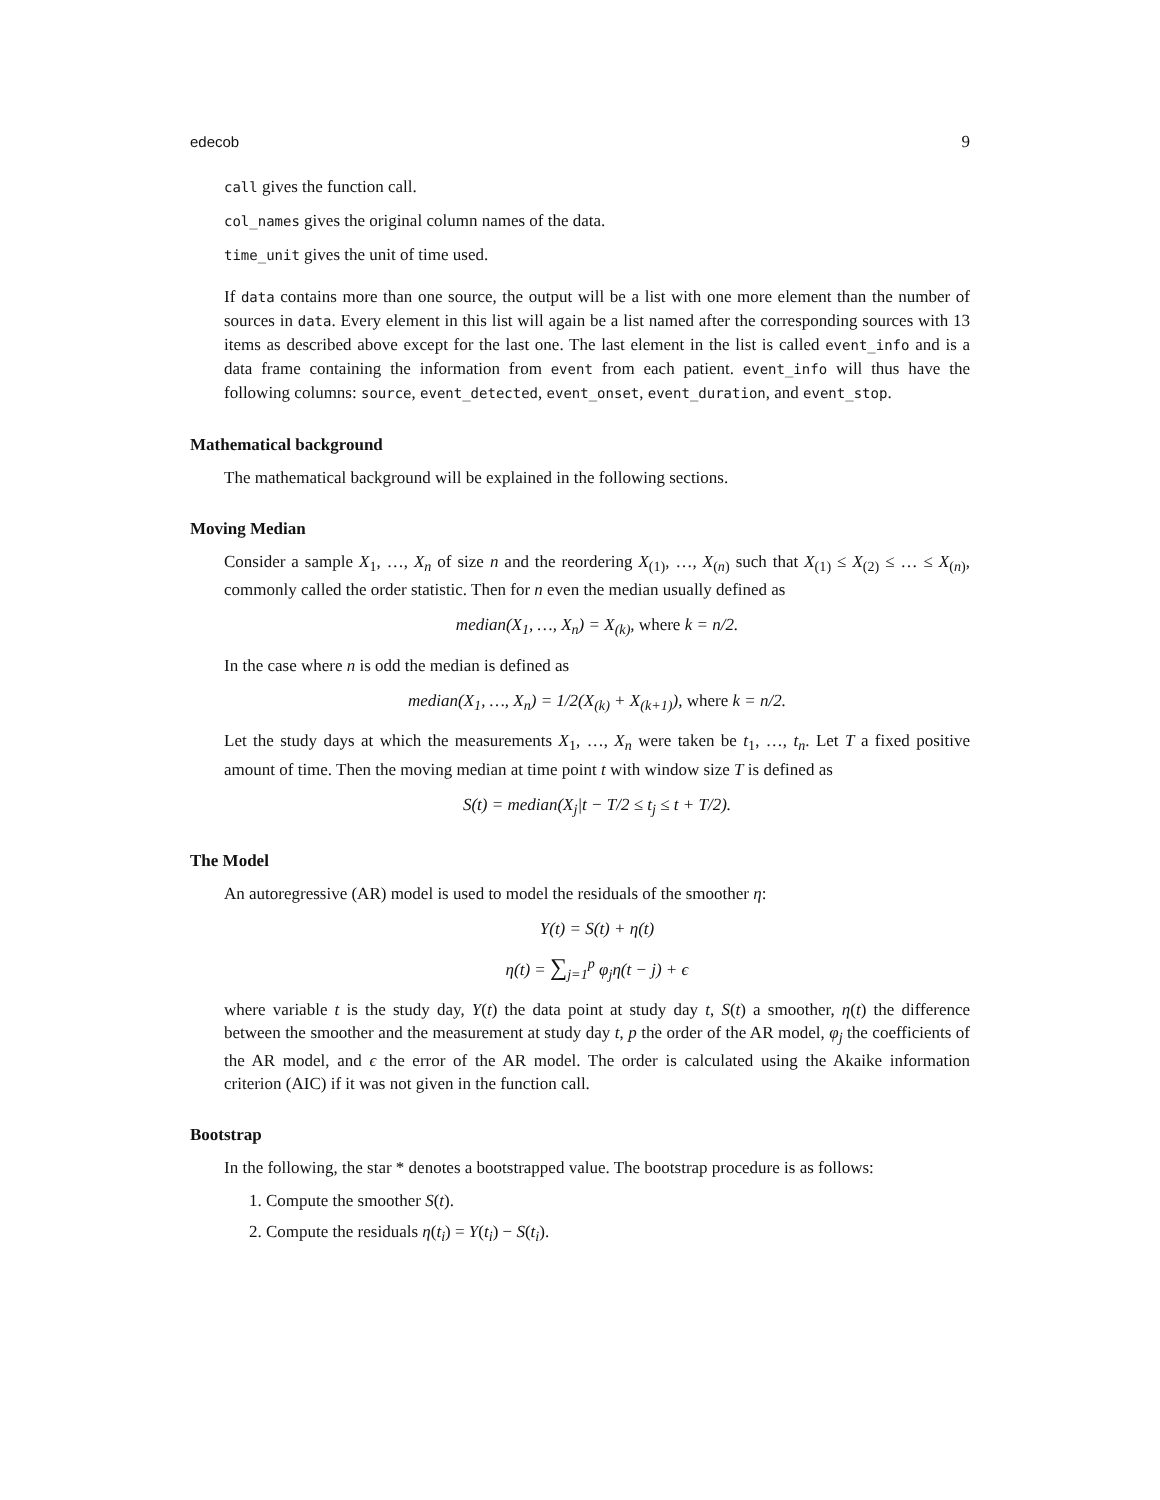edecob 9
call gives the function call.
col_names gives the original column names of the data.
time_unit gives the unit of time used.
If data contains more than one source, the output will be a list with one more element than the number of sources in data. Every element in this list will again be a list named after the corresponding sources with 13 items as described above except for the last one. The last element in the list is called event_info and is a data frame containing the information from event from each patient. event_info will thus have the following columns: source, event_detected, event_onset, event_duration, and event_stop.
Mathematical background
The mathematical background will be explained in the following sections.
Moving Median
Consider a sample X<sub>1</sub>, …, X<sub>n</sub> of size n and the reordering X<sub>(1)</sub>, …, X<sub>(n)</sub> such that X<sub>(1)</sub> ≤ X<sub>(2)</sub> ≤ … ≤ X<sub>(n)</sub>, commonly called the order statistic. Then for n even the median usually defined as
median(X<sub>1</sub>, …, X<sub>n</sub>) = X<sub>(k)</sub>, where k = n/2.
In the case where n is odd the median is defined as
median(X<sub>1</sub>, …, X<sub>n</sub>) = 1/2(X<sub>(k)</sub> + X<sub>(k+1)</sub>), where k = n/2.
Let the study days at which the measurements X<sub>1</sub>, …, X<sub>n</sub> were taken be t<sub>1</sub>, …, t<sub>n</sub>. Let T a fixed positive amount of time. Then the moving median at time point t with window size T is defined as
S(t) = median(X<sub>j</sub>|t − T/2 ≤ t<sub>j</sub> ≤ t + T/2).
The Model
An autoregressive (AR) model is used to model the residuals of the smoother η:
Y(t) = S(t) + η(t)
η(t) = ∑<sub>j=1</sub><sup>p</sup> φ<sub>j</sub>η(t − j) + ϵ
where variable t is the study day, Y(t) the data point at study day t, S(t) a smoother, η(t) the difference between the smoother and the measurement at study day t, p the order of the AR model, φ<sub>j</sub> the coefficients of the AR model, and ϵ the error of the AR model. The order is calculated using the Akaike information criterion (AIC) if it was not given in the function call.
Bootstrap
In the following, the star * denotes a bootstrapped value. The bootstrap procedure is as follows:
1. Compute the smoother S(t).
2. Compute the residuals η(t<sub>i</sub>) = Y(t<sub>i</sub>) − S(t<sub>i</sub>).